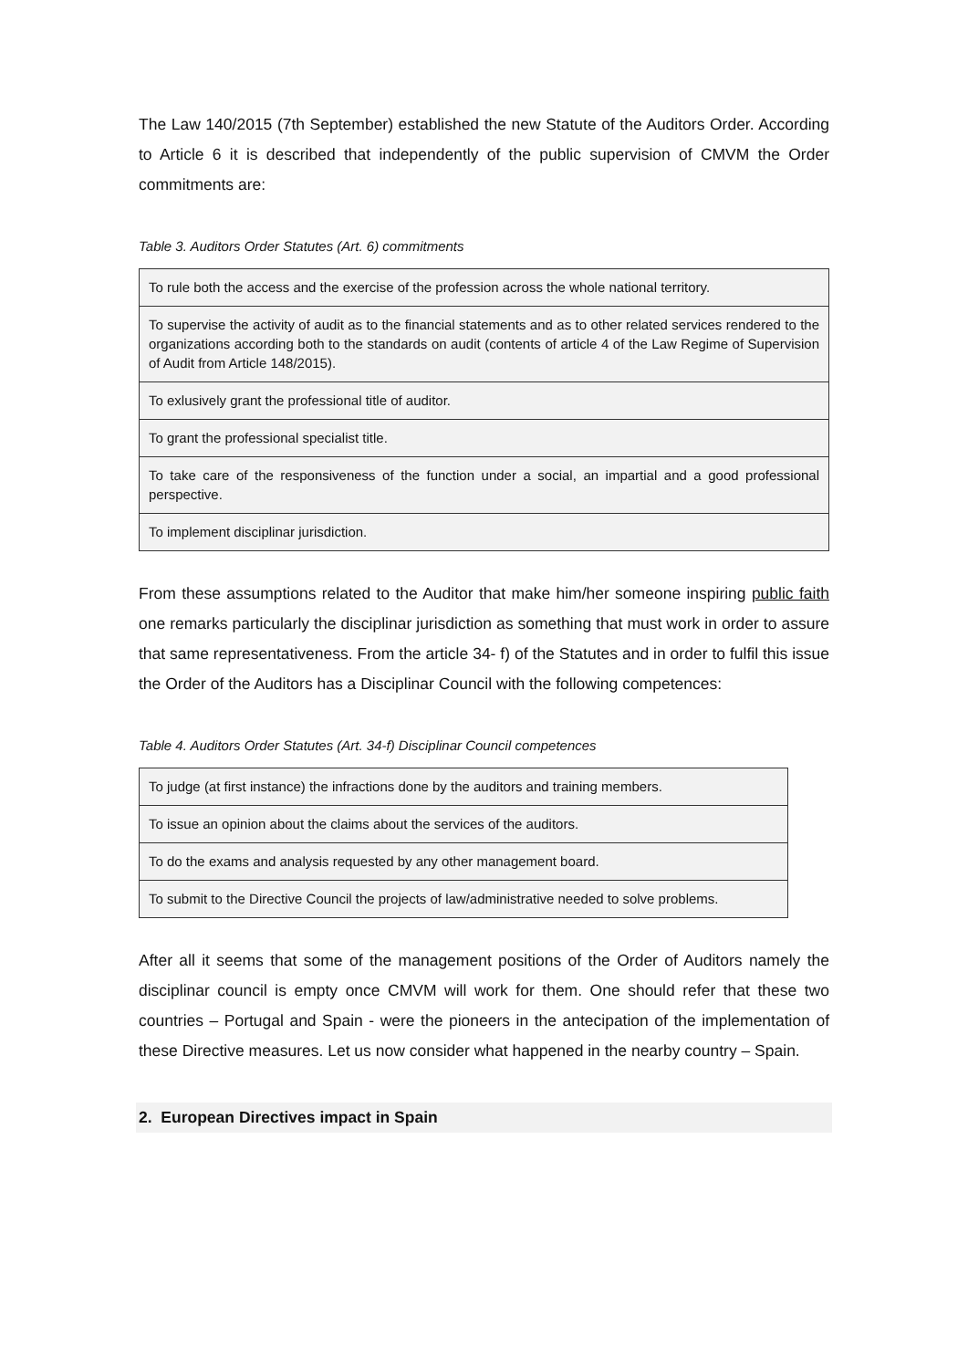The Law 140/2015 (7th September) established the new Statute of the Auditors Order. According to Article 6 it is described that independently of the public supervision of CMVM the Order commitments are:
Table 3. Auditors Order Statutes (Art. 6) commitments
| To rule both the access and the exercise of the profession across the whole national territory. |
| To supervise the activity of audit as to the financial statements and as to other related services rendered to the organizations according both to the standards on audit (contents of article 4 of the Law Regime of Supervision of Audit from Article 148/2015). |
| To exlusively grant the professional title of auditor. |
| To grant the professional specialist title. |
| To take care of the responsiveness of the function under a social, an impartial and a good professional perspective. |
| To implement disciplinar jurisdiction. |
From these assumptions related to the Auditor that make him/her someone inspiring public faith one remarks particularly the disciplinar jurisdiction as something that must work in order to assure that same representativeness. From the article 34- f) of the Statutes and in order to fulfil this issue the Order of the Auditors has a Disciplinar Council with the following competences:
Table 4. Auditors Order Statutes (Art. 34-f) Disciplinar Council competences
| To judge (at first instance) the infractions done by the auditors and training members. |
| To issue an opinion about the claims about the services of the auditors. |
| To do the exams and analysis requested by any other management board. |
| To submit to the Directive Council the projects of law/administrative needed to solve problems. |
After all it seems that some of the management positions of the Order of Auditors namely the disciplinar council is empty once CMVM will work for them. One should refer that these two countries – Portugal and Spain - were the pioneers in the antecipation of the implementation of these Directive measures. Let us now consider what happened in the nearby country – Spain.
2. European Directives impact in Spain